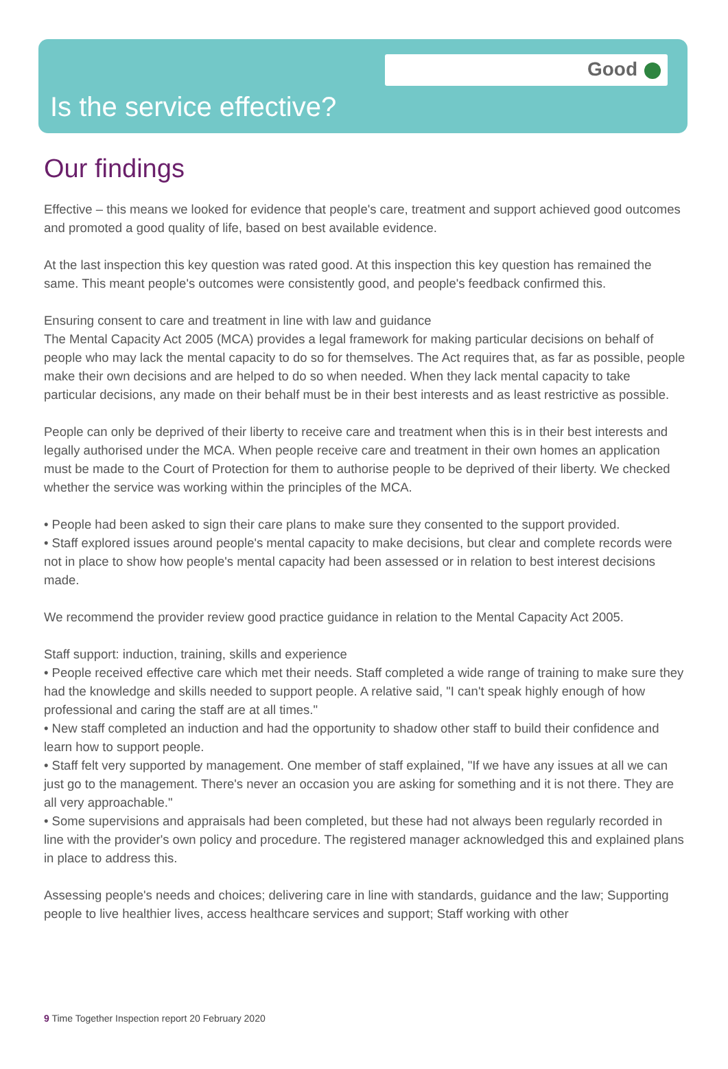Good
Is the service effective?
Our findings
Effective – this means we looked for evidence that people's care, treatment and support achieved good outcomes and promoted a good quality of life, based on best available evidence.
At the last inspection this key question was rated good. At this inspection this key question has remained the same. This meant people's outcomes were consistently good, and people's feedback confirmed this.
Ensuring consent to care and treatment in line with law and guidance
The Mental Capacity Act 2005 (MCA) provides a legal framework for making particular decisions on behalf of people who may lack the mental capacity to do so for themselves. The Act requires that, as far as possible, people make their own decisions and are helped to do so when needed. When they lack mental capacity to take particular decisions, any made on their behalf must be in their best interests and as least restrictive as possible.
People can only be deprived of their liberty to receive care and treatment when this is in their best interests and legally authorised under the MCA. When people receive care and treatment in their own homes an application must be made to the Court of Protection for them to authorise people to be deprived of their liberty. We checked whether the service was working within the principles of the MCA.
• People had been asked to sign their care plans to make sure they consented to the support provided.
• Staff explored issues around people's mental capacity to make decisions, but clear and complete records were not in place to show how people's mental capacity had been assessed or in relation to best interest decisions made.
We recommend the provider review good practice guidance in relation to the Mental Capacity Act 2005.
Staff support: induction, training, skills and experience
• People received effective care which met their needs. Staff completed a wide range of training to make sure they had the knowledge and skills needed to support people. A relative said, "I can't speak highly enough of how professional and caring the staff are at all times."
• New staff completed an induction and had the opportunity to shadow other staff to build their confidence and learn how to support people.
• Staff felt very supported by management. One member of staff explained, "If we have any issues at all we can just go to the management. There's never an occasion you are asking for something and it is not there. They are all very approachable."
• Some supervisions and appraisals had been completed, but these had not always been regularly recorded in line with the provider's own policy and procedure. The registered manager acknowledged this and explained plans in place to address this.
Assessing people's needs and choices; delivering care in line with standards, guidance and the law; Supporting people to live healthier lives, access healthcare services and support; Staff working with other
9 Time Together Inspection report 20 February 2020